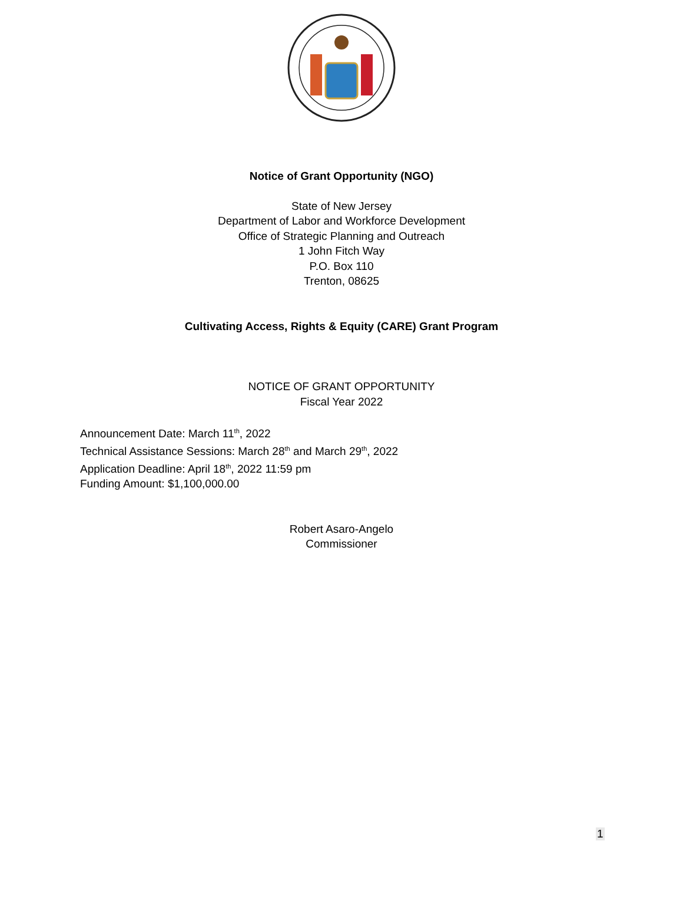Notice of Grant Opportunity (NGO)
State of New Jersey
Department of Labor and Workforce Development
Office of Strategic Planning and Outreach
1 John Fitch Way
P.O. Box 110
Trenton, 08625
Cultivating Access, Rights & Equity (CARE) Grant Program
NOTICE OF GRANT OPPORTUNITY
Fiscal Year 2022
Announcement Date: March 11<sup>th</sup>, 2022
Technical Assistance Sessions: March 28<sup>th</sup> and March 29<sup>th</sup>, 2022
Application Deadline: April 18<sup>th</sup>, 2022 11:59 pm
Funding Amount: $1,100,000.00
Robert Asaro-Angelo
Commissioner
1